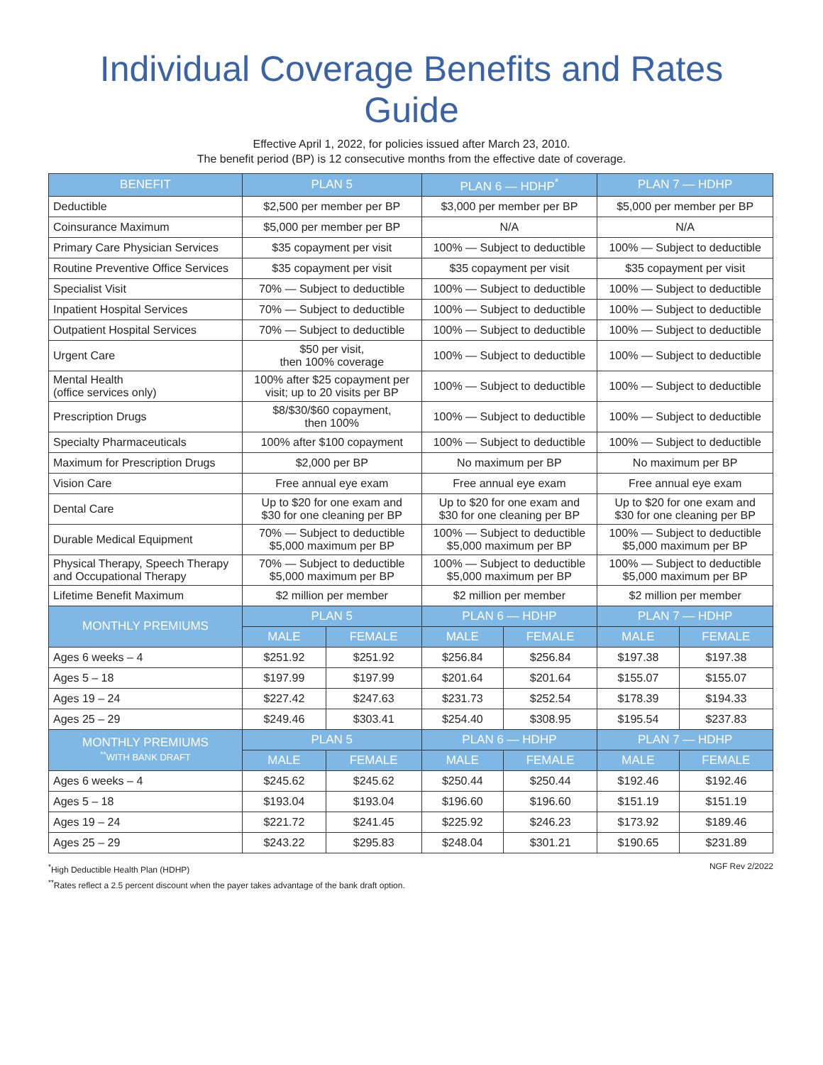Individual Coverage Benefits and Rates Guide
Effective April 1, 2022, for policies issued after March 23, 2010.
The benefit period (BP) is 12 consecutive months from the effective date of coverage.
| BENEFIT | PLAN 5 | | PLAN 6 — HDHP<sup>*</sup> | | PLAN 7 — HDHP | |
| --- | --- | --- | --- | --- | --- | --- |
| Deductible | $2,500 per member per BP | | $3,000 per member per BP | | $5,000 per member per BP | |
| Coinsurance Maximum | $5,000 per member per BP | | N/A | | N/A | |
| Primary Care Physician Services | $35 copayment per visit | | 100% — Subject to deductible | | 100% — Subject to deductible | |
| Routine Preventive Office Services | $35 copayment per visit | | $35 copayment per visit | | $35 copayment per visit | |
| Specialist Visit | 70% — Subject to deductible | | 100% — Subject to deductible | | 100% — Subject to deductible | |
| Inpatient Hospital Services | 70% — Subject to deductible | | 100% — Subject to deductible | | 100% — Subject to deductible | |
| Outpatient Hospital Services | 70% — Subject to deductible | | 100% — Subject to deductible | | 100% — Subject to deductible | |
| Urgent Care | $50 per visit, then 100% coverage | | 100% — Subject to deductible | | 100% — Subject to deductible | |
| Mental Health (office services only) | 100% after $25 copayment per visit; up to 20 visits per BP | | 100% — Subject to deductible | | 100% — Subject to deductible | |
| Prescription Drugs | $8/$30/$60 copayment, then 100% | | 100% — Subject to deductible | | 100% — Subject to deductible | |
| Specialty Pharmaceuticals | 100% after $100 copayment | | 100% — Subject to deductible | | 100% — Subject to deductible | |
| Maximum for Prescription Drugs | $2,000 per BP | | No maximum per BP | | No maximum per BP | |
| Vision Care | Free annual eye exam | | Free annual eye exam | | Free annual eye exam | |
| Dental Care | Up to $20 for one exam and $30 for one cleaning per BP | | Up to $20 for one exam and $30 for one cleaning per BP | | Up to $20 for one exam and $30 for one cleaning per BP | |
| Durable Medical Equipment | 70% — Subject to deductible $5,000 maximum per BP | | 100% — Subject to deductible $5,000 maximum per BP | | 100% — Subject to deductible $5,000 maximum per BP | |
| Physical Therapy, Speech Therapy and Occupational Therapy | 70% — Subject to deductible $5,000 maximum per BP | | 100% — Subject to deductible $5,000 maximum per BP | | 100% — Subject to deductible $5,000 maximum per BP | |
| Lifetime Benefit Maximum | $2 million per member | | $2 million per member | | $2 million per member | |
| MONTHLY PREMIUMS | PLAN 5 | | PLAN 6 — HDHP | | PLAN 7 — HDHP | |
| | MALE | FEMALE | MALE | FEMALE | MALE | FEMALE |
| Ages 6 weeks – 4 | $251.92 | $251.92 | $256.84 | $256.84 | $197.38 | $197.38 |
| Ages 5 – 18 | $197.99 | $197.99 | $201.64 | $201.64 | $155.07 | $155.07 |
| Ages 19 – 24 | $227.42 | $247.63 | $231.73 | $252.54 | $178.39 | $194.33 |
| Ages 25 – 29 | $249.46 | $303.41 | $254.40 | $308.95 | $195.54 | $237.83 |
| MONTHLY PREMIUMS <sup>**</sup> WITH BANK DRAFT | PLAN 5 | | PLAN 6 — HDHP | | PLAN 7 — HDHP | |
| | MALE | FEMALE | MALE | FEMALE | MALE | FEMALE |
| Ages 6 weeks – 4 | $245.62 | $245.62 | $250.44 | $250.44 | $192.46 | $192.46 |
| Ages 5 – 18 | $193.04 | $193.04 | $196.60 | $196.60 | $151.19 | $151.19 |
| Ages 19 – 24 | $221.72 | $241.45 | $225.92 | $246.23 | $173.92 | $189.46 |
| Ages 25 – 29 | $243.22 | $295.83 | $248.04 | $301.21 | $190.65 | $231.89 |
<sup>*</sup> High Deductible Health Plan (HDHP)
<sup>**</sup> Rates reflect a 2.5 percent discount when the payer takes advantage of the bank draft option.
NGF Rev 2/2022